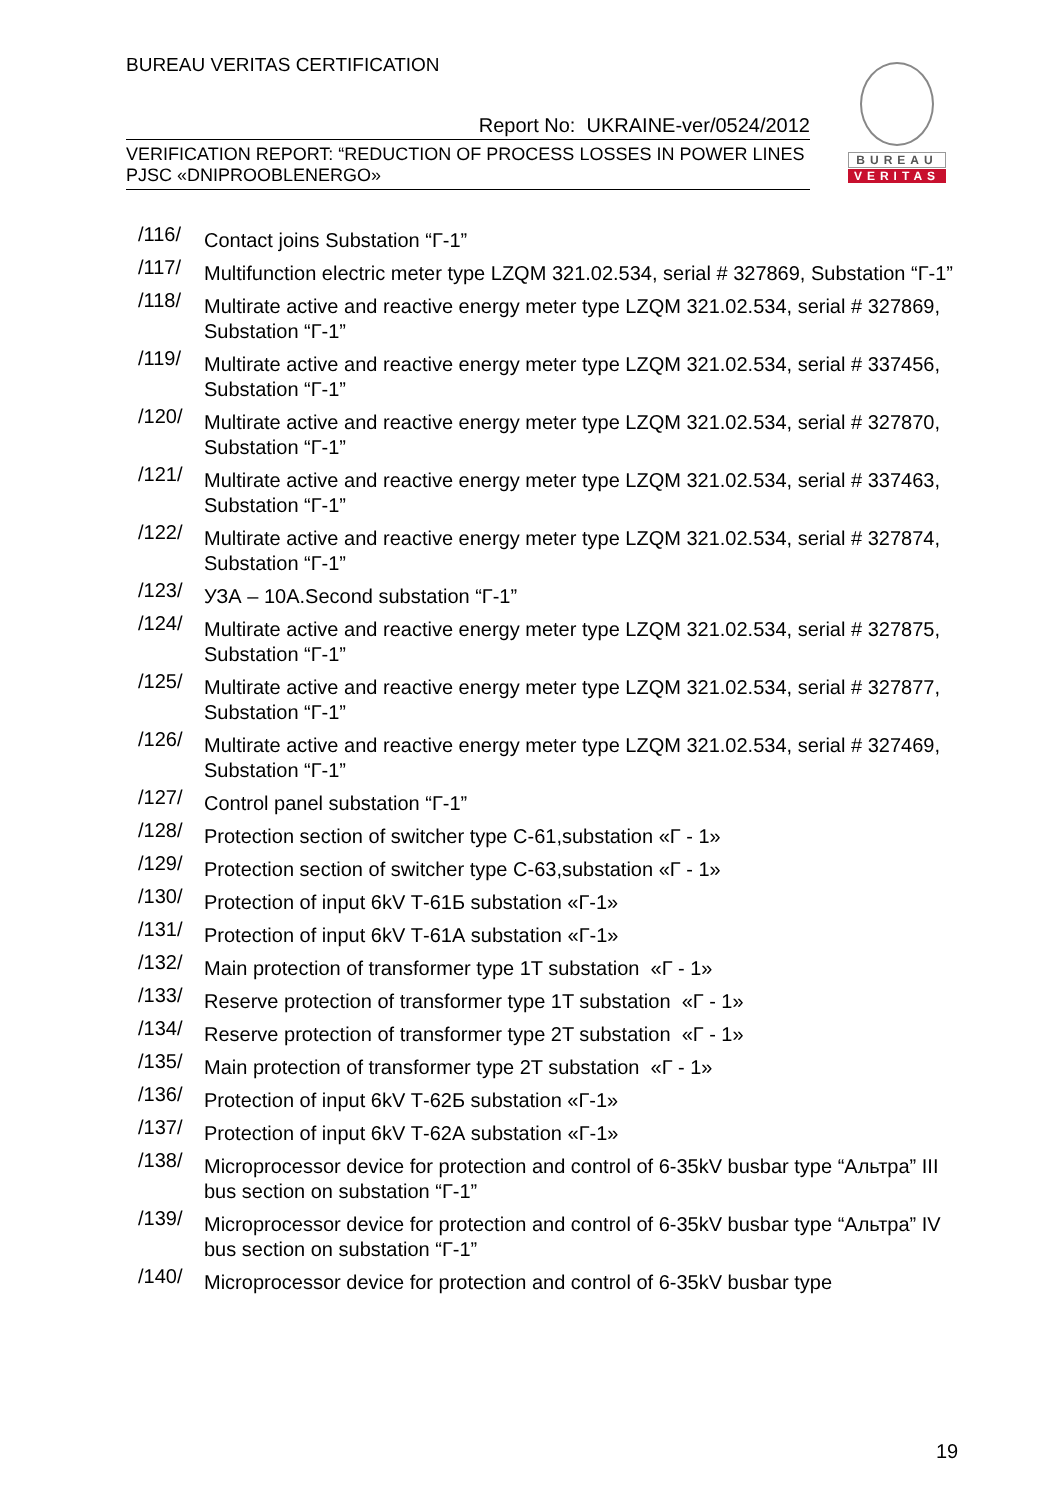BUREAU VERITAS CERTIFICATION
Report No: UKRAINE-ver/0524/2012
VERIFICATION REPORT: “REDUCTION OF PROCESS LOSSES IN POWER LINES
PJSC «DNIPROOBLENERGO»
BUREAU
VERITAS
/116/ Contact joins Substation “Г-1”
/117/ Multifunction electric meter type LZQM 321.02.534, serial # 327869, Substation “Г-1”
/118/ Multirate active and reactive energy meter type LZQM 321.02.534, serial # 327869, Substation “Г-1”
/119/ Multirate active and reactive energy meter type LZQM 321.02.534, serial # 337456, Substation “Г-1”
/120/ Multirate active and reactive energy meter type LZQM 321.02.534, serial # 327870, Substation “Г-1”
/121/ Multirate active and reactive energy meter type LZQM 321.02.534, serial # 337463, Substation “Г-1”
/122/ Multirate active and reactive energy meter type LZQM 321.02.534, serial # 327874, Substation “Г-1”
/123/ УЗА – 10А.Second substation “Г-1”
/124/ Multirate active and reactive energy meter type LZQM 321.02.534, serial # 327875, Substation “Г-1”
/125/ Multirate active and reactive energy meter type LZQM 321.02.534, serial # 327877, Substation “Г-1”
/126/ Multirate active and reactive energy meter type LZQM 321.02.534, serial # 327469, Substation “Г-1”
/127/ Control panel substation “Г-1”
/128/ Protection section of switcher type С-61,substation «Г - 1»
/129/ Protection section of switcher type С-63,substation «Г - 1»
/130/ Protection of input 6kV Т-61Б substation «Г-1»
/131/ Protection of input 6kV Т-61А substation «Г-1»
/132/ Main protection of transformer type 1T substation «Г - 1»
/133/ Reserve protection of transformer type 1T substation «Г - 1»
/134/ Reserve protection of transformer type 2T substation «Г - 1»
/135/ Main protection of transformer type 2T substation «Г - 1»
/136/ Protection of input 6kV Т-62Б substation «Г-1»
/137/ Protection of input 6kV Т-62А substation «Г-1»
/138/ Microprocessor device for protection and control of 6-35kV busbar type “Альтра” III bus section on substation “Г-1”
/139/ Microprocessor device for protection and control of 6-35kV busbar type “Альтра” IV bus section on substation “Г-1”
/140/ Microprocessor device for protection and control of 6-35kV busbar type
19